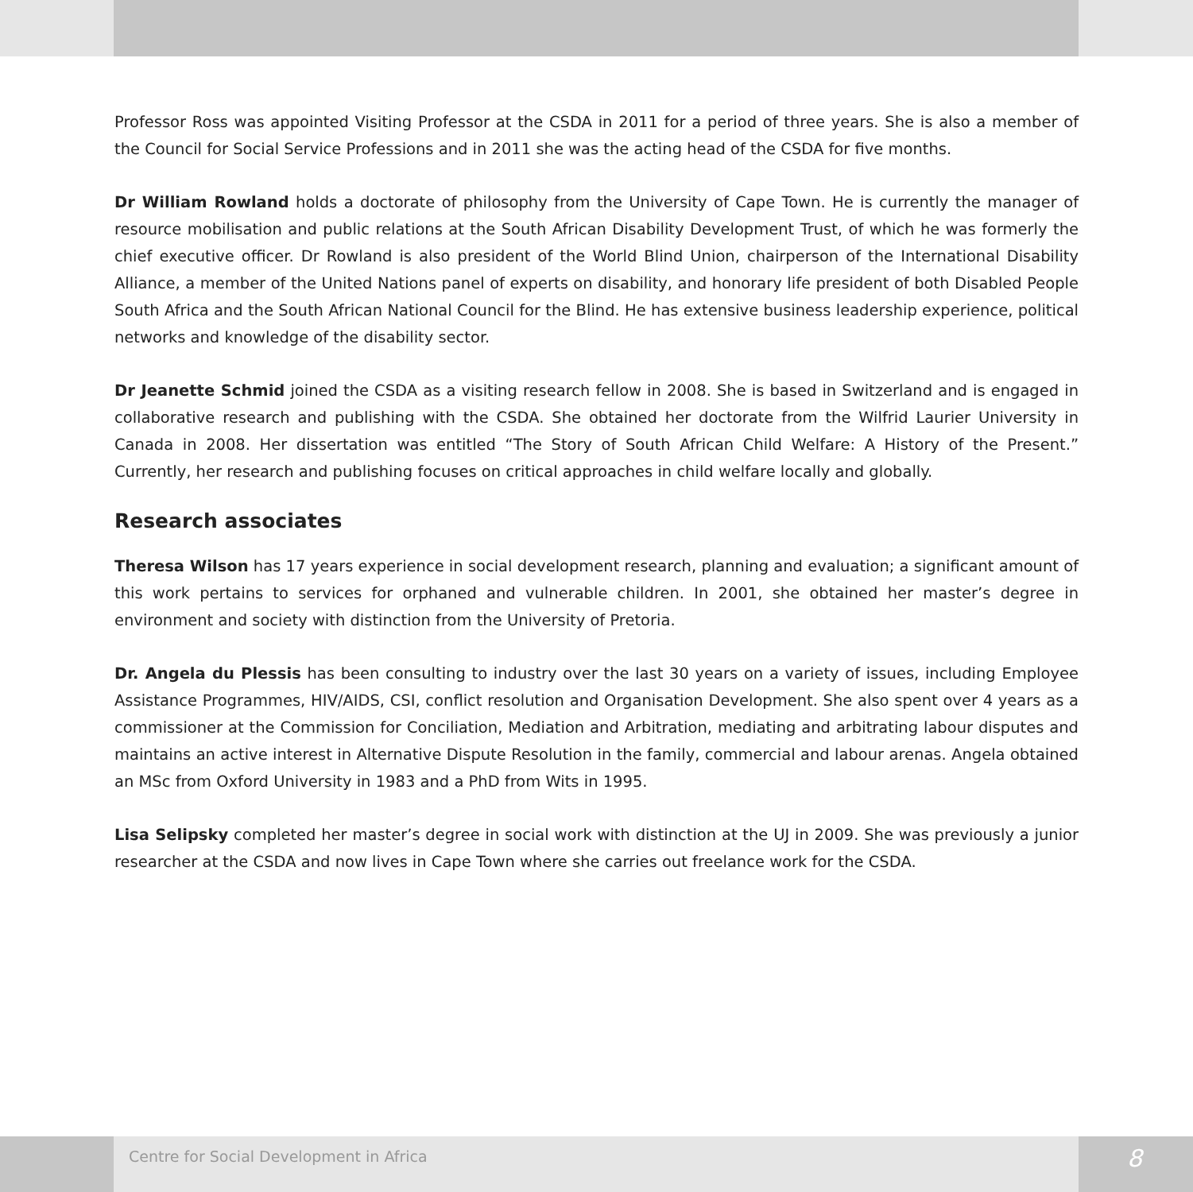Professor Ross was appointed Visiting Professor at the CSDA in 2011 for a period of three years. She is also a member of the Council for Social Service Professions and in 2011 she was the acting head of the CSDA for five months.
Dr William Rowland holds a doctorate of philosophy from the University of Cape Town. He is currently the manager of resource mobilisation and public relations at the South African Disability Development Trust, of which he was formerly the chief executive officer. Dr Rowland is also president of the World Blind Union, chairperson of the International Disability Alliance, a member of the United Nations panel of experts on disability, and honorary life president of both Disabled People South Africa and the South African National Council for the Blind. He has extensive business leadership experience, political networks and knowledge of the disability sector.
Dr Jeanette Schmid joined the CSDA as a visiting research fellow in 2008. She is based in Switzerland and is engaged in collaborative research and publishing with the CSDA. She obtained her doctorate from the Wilfrid Laurier University in Canada in 2008. Her dissertation was entitled “The Story of South African Child Welfare: A History of the Present.” Currently, her research and publishing focuses on critical approaches in child welfare locally and globally.
Research associates
Theresa Wilson has 17 years experience in social development research, planning and evaluation; a significant amount of this work pertains to services for orphaned and vulnerable children. In 2001, she obtained her master’s degree in environment and society with distinction from the University of Pretoria.
Dr. Angela du Plessis has been consulting to industry over the last 30 years on a variety of issues, including Employee Assistance Programmes, HIV/AIDS, CSI, conflict resolution and Organisation Development. She also spent over 4 years as a commissioner at the Commission for Conciliation, Mediation and Arbitration, mediating and arbitrating labour disputes and maintains an active interest in Alternative Dispute Resolution in the family, commercial and labour arenas. Angela obtained an MSc from Oxford University in 1983 and a PhD from Wits in 1995.
Lisa Selipsky completed her master’s degree in social work with distinction at the UJ in 2009. She was previously a junior researcher at the CSDA and now lives in Cape Town where she carries out freelance work for the CSDA.
Centre for Social Development in Africa
8